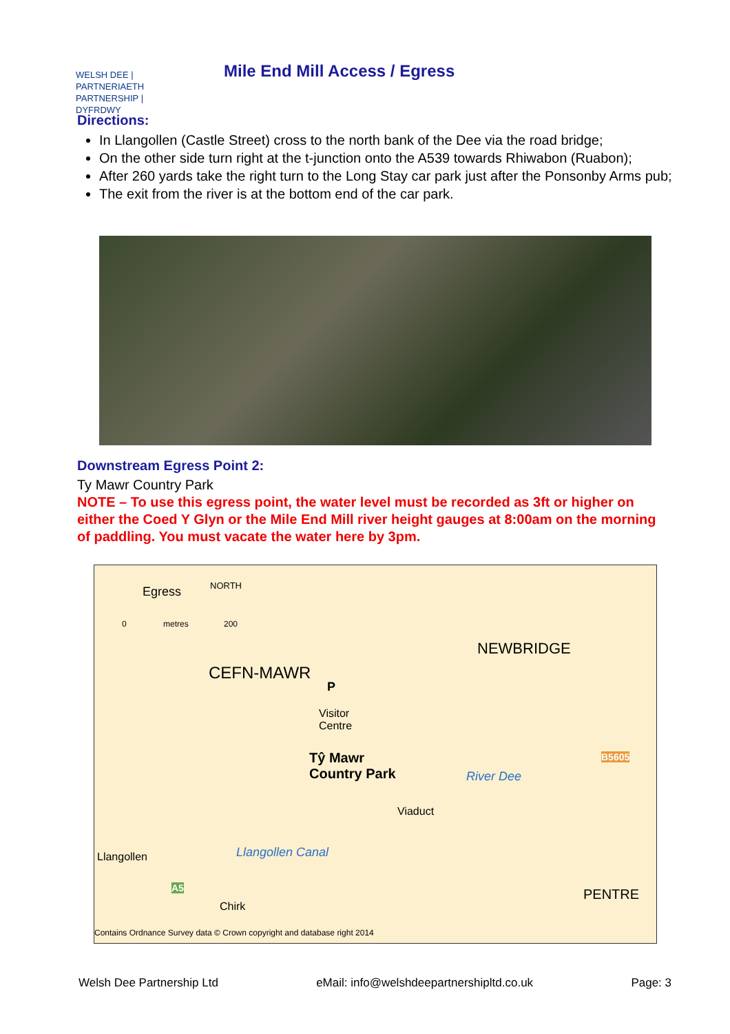WELSH DEE | PARTNERIAETH
PARTNERSHIP | DYFRDWY
Mile End Mill Access / Egress
Directions:
In Llangollen (Castle Street) cross to the north bank of the Dee via the road bridge;
On the other side turn right at the t-junction onto the A539 towards Rhiwabon (Ruabon);
After 260 yards take the right turn to the Long Stay car park just after the Ponsonby Arms pub;
The exit from the river is at the bottom end of the car park.
Downstream Egress Point 2:
Ty Mawr Country Park
NOTE – To use this egress point, the water level must be recorded as 3ft or higher on either the Coed Y Glyn or the Mile End Mill river height gauges at 8:00am on the morning of paddling. You must vacate the water here by 3pm.
Egress NORTH
0 metres 200
NEWBRIDGE
CEFN-MAWR
P
Visitor
Centre
Tŷ Mawr
Country Park River Dee
B5605
Viaduct
Llangollen Llangollen Canal
A5 PENTRE
Chirk
Contains Ordnance Survey data © Crown copyright and database right 2014
Welsh Dee Partnership Ltd eMail: info@welshdeepartnershipltd.co.uk Page: 3